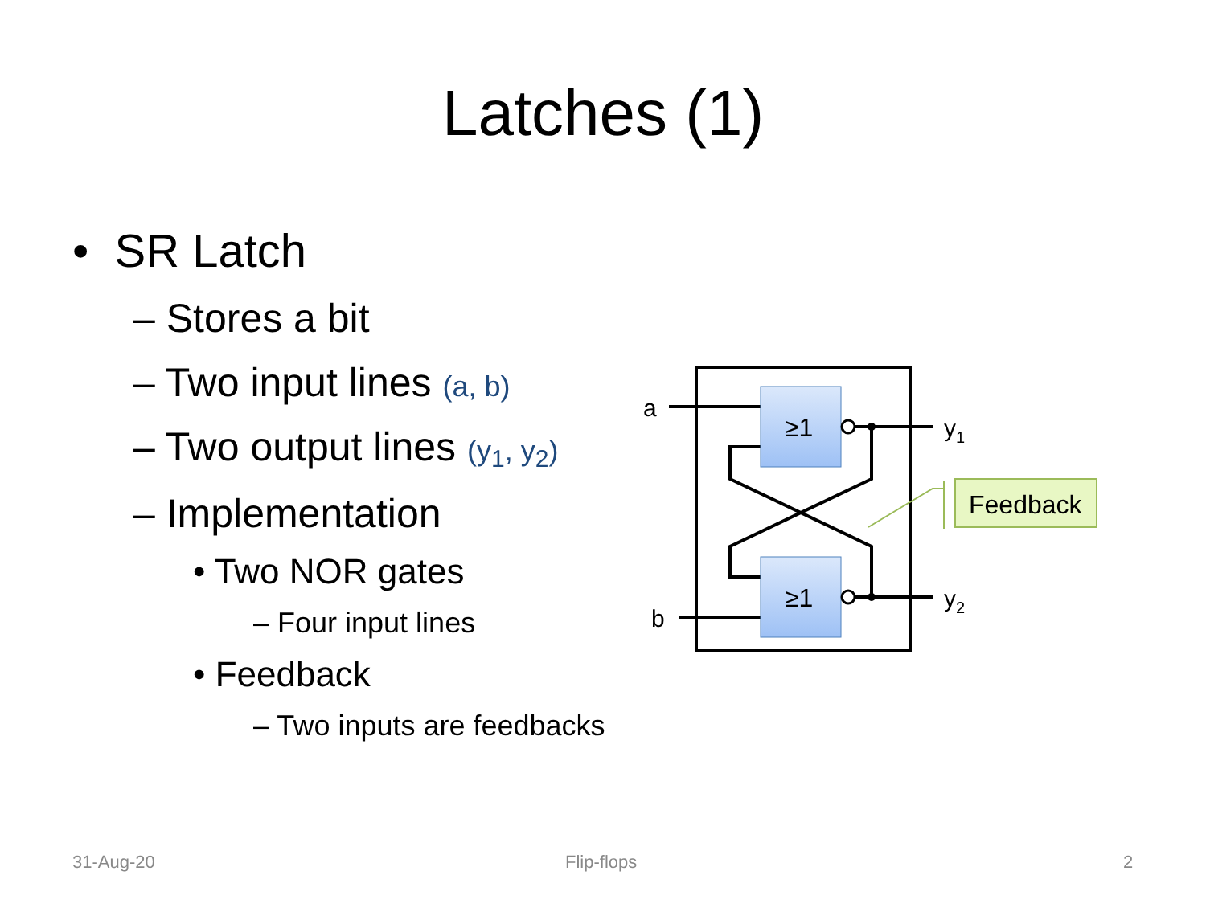Latches (1)
• SR Latch
– Stores a bit
– Two input lines (a, b)
– Two output lines (y<sub>1</sub>, y<sub>2</sub>)
– Implementation
• Two NOR gates
– Four input lines
• Feedback
– Two inputs are feedbacks
≥1
≥1
a
b
y1
y2
Feedback
31-Aug-20 Flip-flops 2